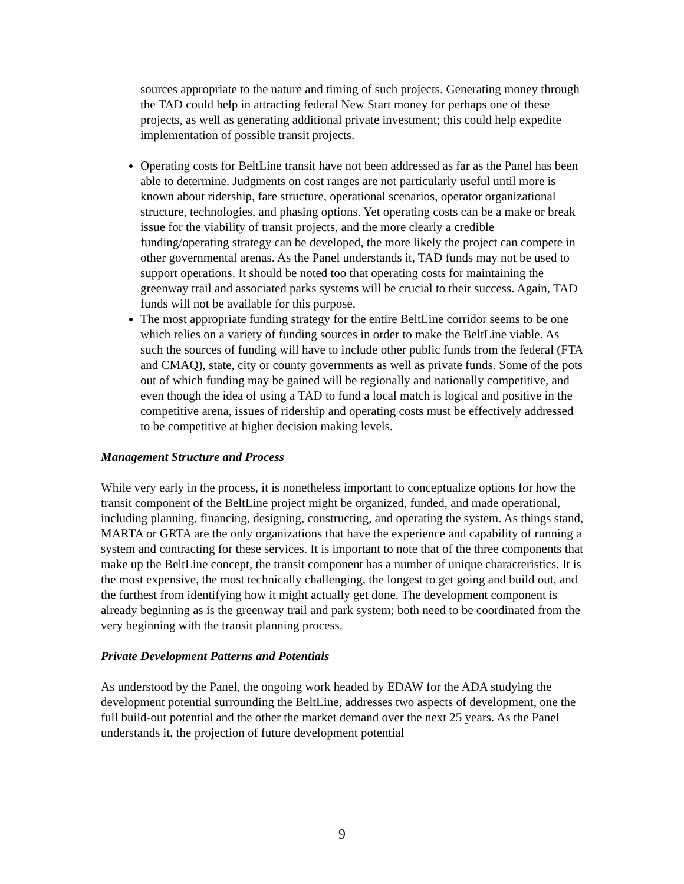sources appropriate to the nature and timing of such projects. Generating money through the TAD could help in attracting federal New Start money for perhaps one of these projects, as well as generating additional private investment; this could help expedite implementation of possible transit projects.
Operating costs for BeltLine transit have not been addressed as far as the Panel has been able to determine. Judgments on cost ranges are not particularly useful until more is known about ridership, fare structure, operational scenarios, operator organizational structure, technologies, and phasing options. Yet operating costs can be a make or break issue for the viability of transit projects, and the more clearly a credible funding/operating strategy can be developed, the more likely the project can compete in other governmental arenas. As the Panel understands it, TAD funds may not be used to support operations. It should be noted too that operating costs for maintaining the greenway trail and associated parks systems will be crucial to their success. Again, TAD funds will not be available for this purpose.
The most appropriate funding strategy for the entire BeltLine corridor seems to be one which relies on a variety of funding sources in order to make the BeltLine viable. As such the sources of funding will have to include other public funds from the federal (FTA and CMAQ), state, city or county governments as well as private funds. Some of the pots out of which funding may be gained will be regionally and nationally competitive, and even though the idea of using a TAD to fund a local match is logical and positive in the competitive arena, issues of ridership and operating costs must be effectively addressed to be competitive at higher decision making levels.
Management Structure and Process
While very early in the process, it is nonetheless important to conceptualize options for how the transit component of the BeltLine project might be organized, funded, and made operational, including planning, financing, designing, constructing, and operating the system. As things stand, MARTA or GRTA are the only organizations that have the experience and capability of running a system and contracting for these services. It is important to note that of the three components that make up the BeltLine concept, the transit component has a number of unique characteristics. It is the most expensive, the most technically challenging, the longest to get going and build out, and the furthest from identifying how it might actually get done. The development component is already beginning as is the greenway trail and park system; both need to be coordinated from the very beginning with the transit planning process.
Private Development Patterns and Potentials
As understood by the Panel, the ongoing work headed by EDAW for the ADA studying the development potential surrounding the BeltLine, addresses two aspects of development, one the full build-out potential and the other the market demand over the next 25 years. As the Panel understands it, the projection of future development potential
9